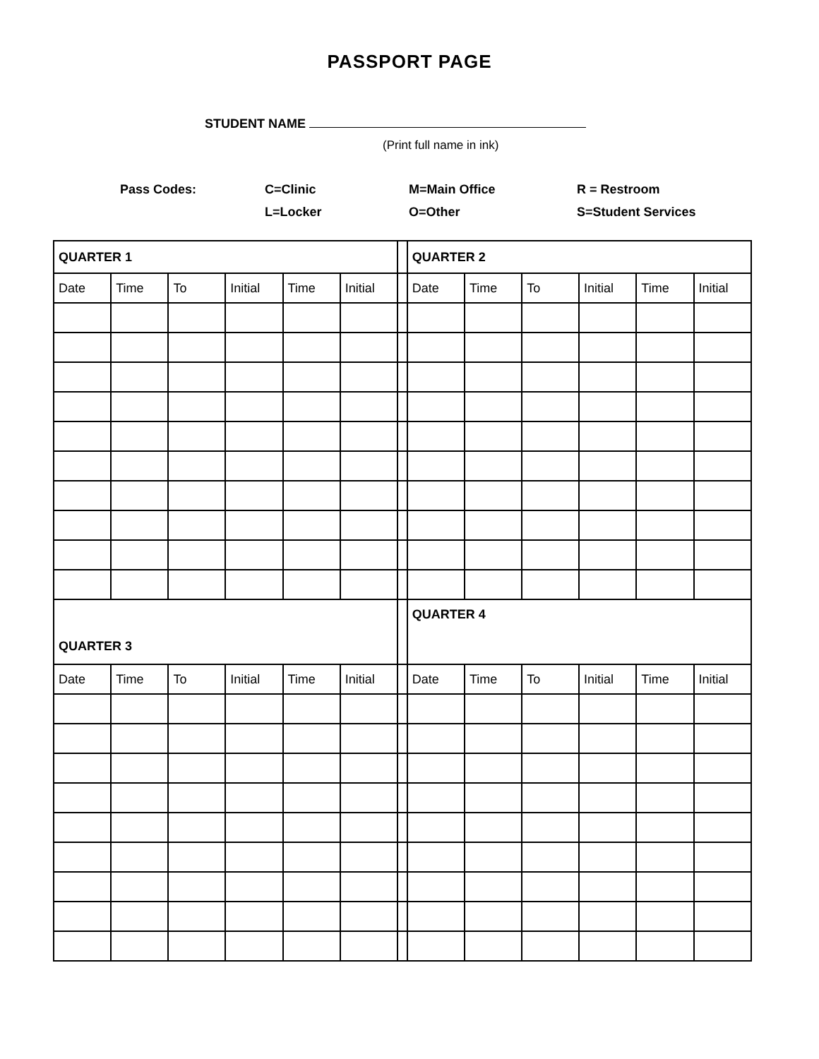PASSPORT PAGE
STUDENT NAME
(Print full name in ink)
| Pass Codes: | C=Clinic | M=Main Office | R = Restroom |
| | L=Locker | O=Other | S=Student Services |
| QUARTER 1 | | | | | | | QUARTER 2 | | | | | |
| Date | Time | To | Initial | Time | Initial | | Date | Time | To | Initial | Time | Initial |
| QUARTER 3 | | | | | | | QUARTER 4 | | | | | |
| Date | Time | To | Initial | Time | Initial | | Date | Time | To | Initial | Time | Initial |